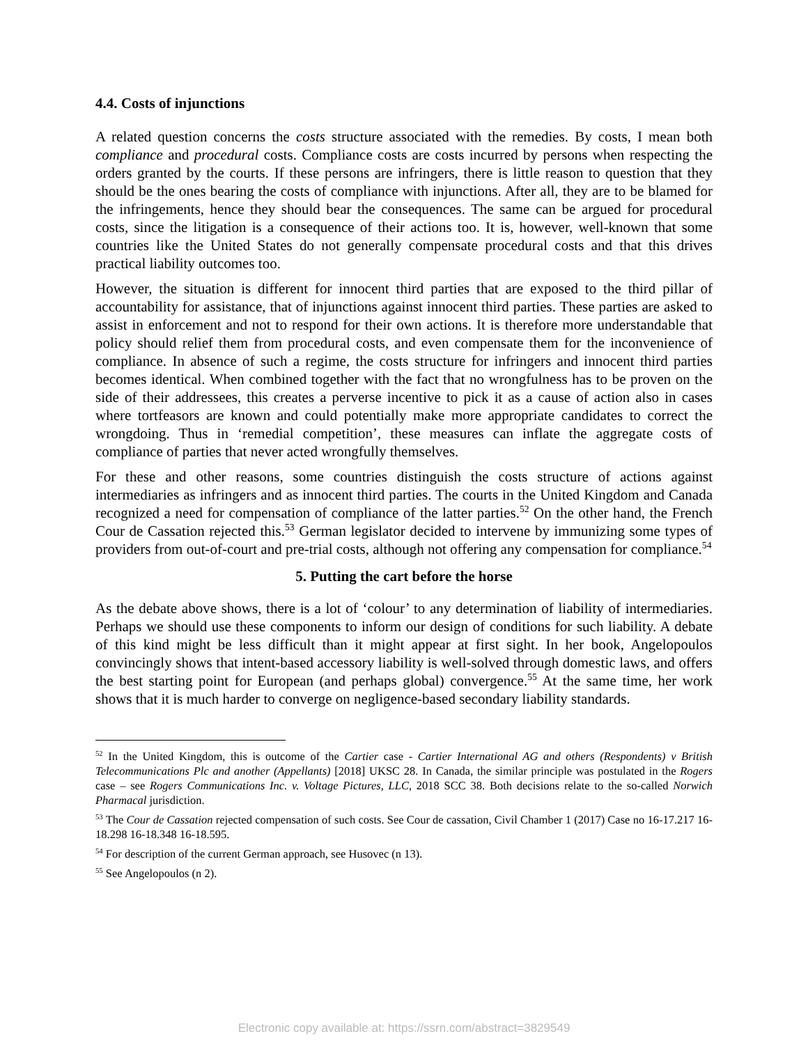4.4. Costs of injunctions
A related question concerns the costs structure associated with the remedies. By costs, I mean both compliance and procedural costs. Compliance costs are costs incurred by persons when respecting the orders granted by the courts. If these persons are infringers, there is little reason to question that they should be the ones bearing the costs of compliance with injunctions. After all, they are to be blamed for the infringements, hence they should bear the consequences. The same can be argued for procedural costs, since the litigation is a consequence of their actions too. It is, however, well-known that some countries like the United States do not generally compensate procedural costs and that this drives practical liability outcomes too.
However, the situation is different for innocent third parties that are exposed to the third pillar of accountability for assistance, that of injunctions against innocent third parties. These parties are asked to assist in enforcement and not to respond for their own actions. It is therefore more understandable that policy should relief them from procedural costs, and even compensate them for the inconvenience of compliance. In absence of such a regime, the costs structure for infringers and innocent third parties becomes identical. When combined together with the fact that no wrongfulness has to be proven on the side of their addressees, this creates a perverse incentive to pick it as a cause of action also in cases where tortfeasors are known and could potentially make more appropriate candidates to correct the wrongdoing. Thus in ‘remedial competition’, these measures can inflate the aggregate costs of compliance of parties that never acted wrongfully themselves.
For these and other reasons, some countries distinguish the costs structure of actions against intermediaries as infringers and as innocent third parties. The courts in the United Kingdom and Canada recognized a need for compensation of compliance of the latter parties.<sup>52</sup> On the other hand, the French Cour de Cassation rejected this.<sup>53</sup> German legislator decided to intervene by immunizing some types of providers from out-of-court and pre-trial costs, although not offering any compensation for compliance.<sup>54</sup>
5. Putting the cart before the horse
As the debate above shows, there is a lot of ‘colour’ to any determination of liability of intermediaries. Perhaps we should use these components to inform our design of conditions for such liability. A debate of this kind might be less difficult than it might appear at first sight. In her book, Angelopoulos convincingly shows that intent-based accessory liability is well-solved through domestic laws, and offers the best starting point for European (and perhaps global) convergence.<sup>55</sup> At the same time, her work shows that it is much harder to converge on negligence-based secondary liability standards.
<sup>52</sup> In the United Kingdom, this is outcome of the Cartier case - Cartier International AG and others (Respondents) v British Telecommunications Plc and another (Appellants) [2018] UKSC 28. In Canada, the similar principle was postulated in the Rogers case – see Rogers Communications Inc. v. Voltage Pictures, LLC, 2018 SCC 38. Both decisions relate to the so-called Norwich Pharmacal jurisdiction.
<sup>53</sup> The Cour de Cassation rejected compensation of such costs. See Cour de cassation, Civil Chamber 1 (2017) Case no 16-17.217 16-18.298 16-18.348 16-18.595.
<sup>54</sup> For description of the current German approach, see Husovec (n 13).
<sup>55</sup> See Angelopoulos (n 2).
Electronic copy available at: https://ssrn.com/abstract=3829549